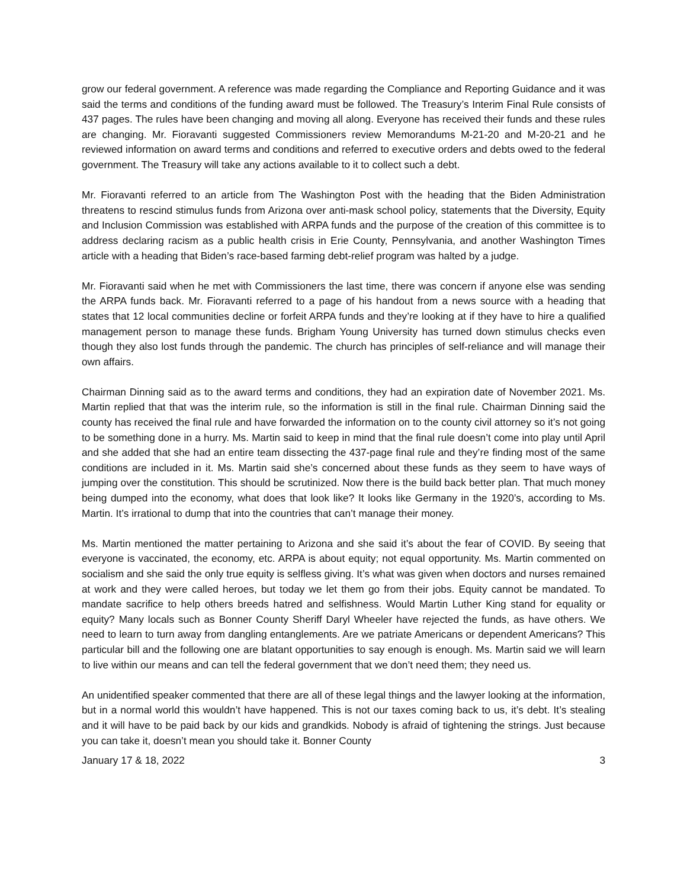grow our federal government. A reference was made regarding the Compliance and Reporting Guidance and it was said the terms and conditions of the funding award must be followed. The Treasury’s Interim Final Rule consists of 437 pages. The rules have been changing and moving all along. Everyone has received their funds and these rules are changing. Mr. Fioravanti suggested Commissioners review Memorandums M-21-20 and M-20-21 and he reviewed information on award terms and conditions and referred to executive orders and debts owed to the federal government. The Treasury will take any actions available to it to collect such a debt.
Mr. Fioravanti referred to an article from The Washington Post with the heading that the Biden Administration threatens to rescind stimulus funds from Arizona over anti-mask school policy, statements that the Diversity, Equity and Inclusion Commission was established with ARPA funds and the purpose of the creation of this committee is to address declaring racism as a public health crisis in Erie County, Pennsylvania, and another Washington Times article with a heading that Biden’s race-based farming debt-relief program was halted by a judge.
Mr. Fioravanti said when he met with Commissioners the last time, there was concern if anyone else was sending the ARPA funds back. Mr. Fioravanti referred to a page of his handout from a news source with a heading that states that 12 local communities decline or forfeit ARPA funds and they’re looking at if they have to hire a qualified management person to manage these funds. Brigham Young University has turned down stimulus checks even though they also lost funds through the pandemic. The church has principles of self-reliance and will manage their own affairs.
Chairman Dinning said as to the award terms and conditions, they had an expiration date of November 2021. Ms. Martin replied that that was the interim rule, so the information is still in the final rule. Chairman Dinning said the county has received the final rule and have forwarded the information on to the county civil attorney so it’s not going to be something done in a hurry. Ms. Martin said to keep in mind that the final rule doesn’t come into play until April and she added that she had an entire team dissecting the 437-page final rule and they’re finding most of the same conditions are included in it. Ms. Martin said she’s concerned about these funds as they seem to have ways of jumping over the constitution. This should be scrutinized. Now there is the build back better plan. That much money being dumped into the economy, what does that look like? It looks like Germany in the 1920’s, according to Ms. Martin. It’s irrational to dump that into the countries that can’t manage their money.
Ms. Martin mentioned the matter pertaining to Arizona and she said it’s about the fear of COVID. By seeing that everyone is vaccinated, the economy, etc. ARPA is about equity; not equal opportunity. Ms. Martin commented on socialism and she said the only true equity is selfless giving. It’s what was given when doctors and nurses remained at work and they were called heroes, but today we let them go from their jobs. Equity cannot be mandated. To mandate sacrifice to help others breeds hatred and selfishness. Would Martin Luther King stand for equality or equity? Many locals such as Bonner County Sheriff Daryl Wheeler have rejected the funds, as have others. We need to learn to turn away from dangling entanglements. Are we patriate Americans or dependent Americans? This particular bill and the following one are blatant opportunities to say enough is enough. Ms. Martin said we will learn to live within our means and can tell the federal government that we don’t need them; they need us.
An unidentified speaker commented that there are all of these legal things and the lawyer looking at the information, but in a normal world this wouldn’t have happened. This is not our taxes coming back to us, it’s debt. It’s stealing and it will have to be paid back by our kids and grandkids. Nobody is afraid of tightening the strings. Just because you can take it, doesn’t mean you should take it. Bonner County
January 17 & 18, 2022 3